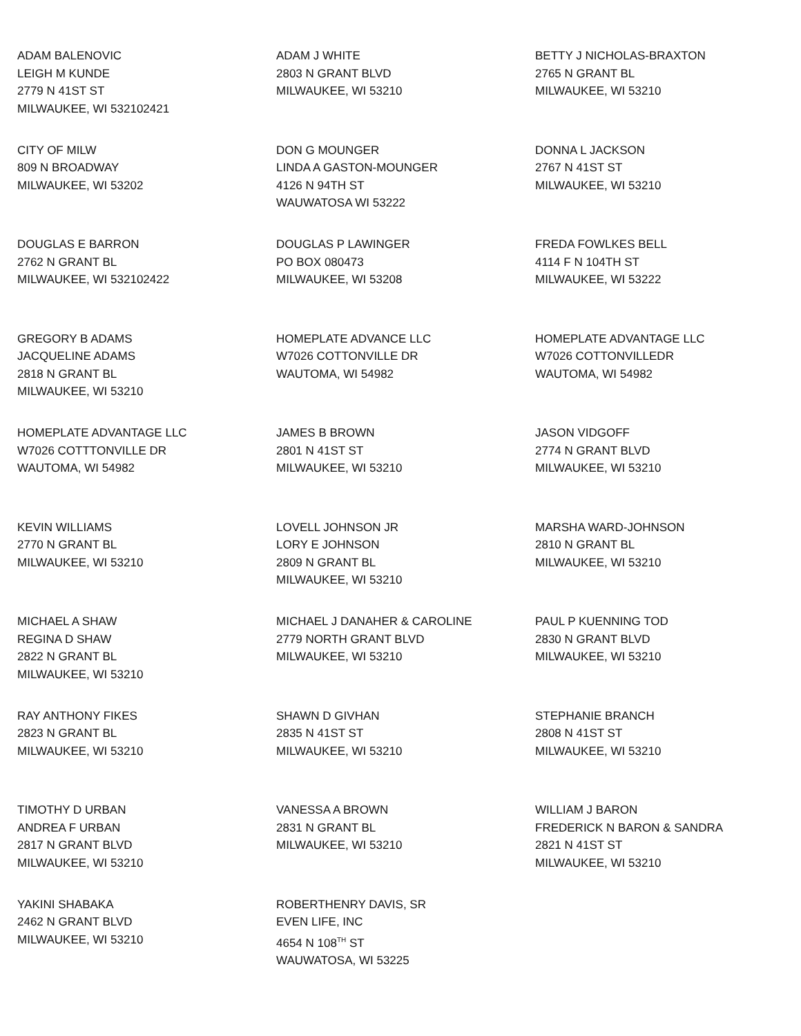ADAM BALENOVIC
LEIGH M KUNDE
2779 N 41ST ST
MILWAUKEE, WI 532102421
ADAM J WHITE
2803 N GRANT BLVD
MILWAUKEE, WI 53210
BETTY J NICHOLAS-BRAXTON
2765 N GRANT BL
MILWAUKEE, WI 53210
CITY OF MILW
809 N BROADWAY
MILWAUKEE, WI 53202
DON G MOUNGER
LINDA A GASTON-MOUNGER
4126 N 94TH ST
WAUWATOSA WI 53222
DONNA L JACKSON
2767 N 41ST ST
MILWAUKEE, WI 53210
DOUGLAS E BARRON
2762 N GRANT BL
MILWAUKEE, WI 532102422
DOUGLAS P LAWINGER
PO BOX 080473
MILWAUKEE, WI 53208
FREDA FOWLKES BELL
4114 F N 104TH ST
MILWAUKEE, WI 53222
GREGORY B ADAMS
JACQUELINE ADAMS
2818 N GRANT BL
MILWAUKEE, WI 53210
HOMEPLATE ADVANCE LLC
W7026 COTTONVILLE DR
WAUTOMA, WI 54982
HOMEPLATE ADVANTAGE LLC
W7026 COTTONVILLEDR
WAUTOMA, WI 54982
HOMEPLATE ADVANTAGE LLC
W7026 COTTTONVILLE DR
WAUTOMA, WI 54982
JAMES B BROWN
2801 N 41ST ST
MILWAUKEE, WI 53210
JASON VIDGOFF
2774 N GRANT BLVD
MILWAUKEE, WI 53210
KEVIN WILLIAMS
2770 N GRANT BL
MILWAUKEE, WI 53210
LOVELL JOHNSON JR
LORY E JOHNSON
2809 N GRANT BL
MILWAUKEE, WI 53210
MARSHA WARD-JOHNSON
2810 N GRANT BL
MILWAUKEE, WI 53210
MICHAEL A SHAW
REGINA D SHAW
2822 N GRANT BL
MILWAUKEE, WI 53210
MICHAEL J DANAHER & CAROLINE
2779 NORTH GRANT BLVD
MILWAUKEE, WI 53210
PAUL P KUENNING TOD
2830 N GRANT BLVD
MILWAUKEE, WI 53210
RAY ANTHONY FIKES
2823 N GRANT BL
MILWAUKEE, WI 53210
SHAWN D GIVHAN
2835 N 41ST ST
MILWAUKEE, WI 53210
STEPHANIE BRANCH
2808 N 41ST ST
MILWAUKEE, WI 53210
TIMOTHY D URBAN
ANDREA F URBAN
2817 N GRANT BLVD
MILWAUKEE, WI 53210
VANESSA A BROWN
2831 N GRANT BL
MILWAUKEE, WI 53210
WILLIAM J BARON
FREDERICK N BARON & SANDRA
2821 N 41ST ST
MILWAUKEE, WI 53210
YAKINI SHABAKA
2462 N GRANT BLVD
MILWAUKEE, WI 53210
ROBERTHENRY DAVIS, SR
EVEN LIFE, INC
4654 N 108<sup>TH</sup> ST
WAUWATOSA, WI 53225